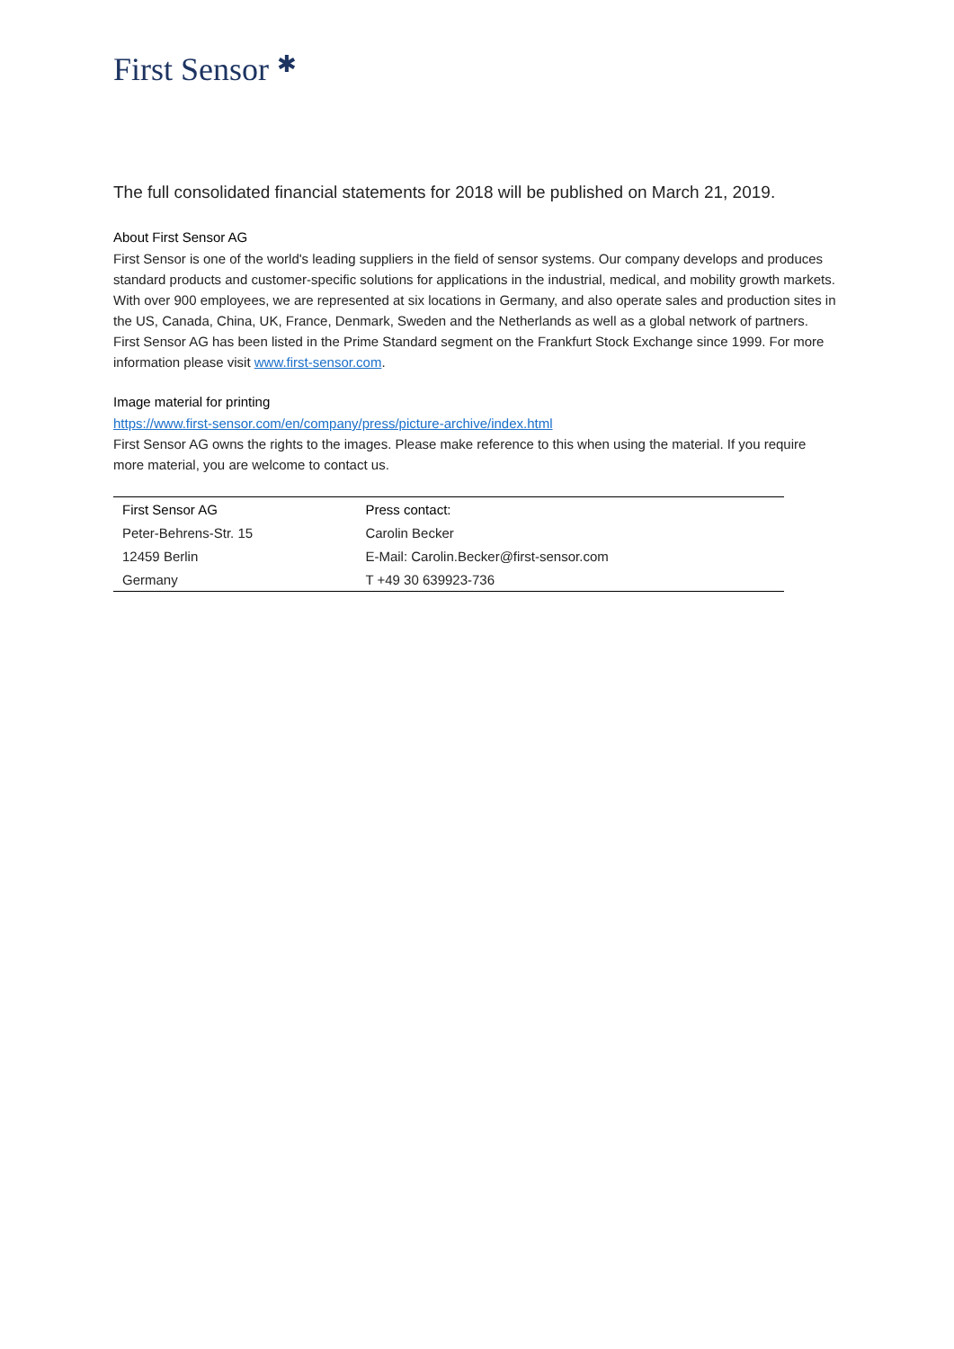First Sensor ✱
The full consolidated financial statements for 2018 will be published on March 21, 2019.
About First Sensor AG
First Sensor is one of the world's leading suppliers in the field of sensor systems. Our company develops and produces standard products and customer-specific solutions for applications in the industrial, medical, and mobility growth markets. With over 900 employees, we are represented at six locations in Germany, and also operate sales and production sites in the US, Canada, China, UK, France, Denmark, Sweden and the Netherlands as well as a global network of partners. First Sensor AG has been listed in the Prime Standard segment on the Frankfurt Stock Exchange since 1999. For more information please visit www.first-sensor.com.
Image material for printing
https://www.first-sensor.com/en/company/press/picture-archive/index.html
First Sensor AG owns the rights to the images. Please make reference to this when using the material. If you require more material, you are welcome to contact us.
| First Sensor AG | Press contact: |
| Peter-Behrens-Str. 15 | Carolin Becker |
| 12459 Berlin | E-Mail: Carolin.Becker@first-sensor.com |
| Germany | T +49 30 639923-736 |